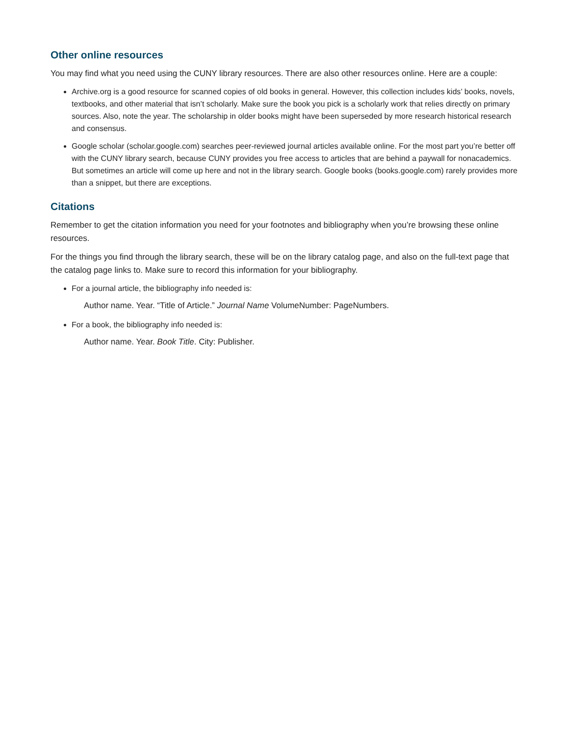Other online resources
You may find what you need using the CUNY library resources. There are also other resources online. Here are a couple:
Archive.org is a good resource for scanned copies of old books in general. However, this collection includes kids’ books, novels, textbooks, and other material that isn’t scholarly. Make sure the book you pick is a scholarly work that relies directly on primary sources. Also, note the year. The scholarship in older books might have been superseded by more research historical research and consensus.
Google scholar (scholar.google.com) searches peer-reviewed journal articles available online. For the most part you’re better off with the CUNY library search, because CUNY provides you free access to articles that are behind a paywall for nonacademics. But sometimes an article will come up here and not in the library search. Google books (books.google.com) rarely provides more than a snippet, but there are exceptions.
Citations
Remember to get the citation information you need for your footnotes and bibliography when you’re browsing these online resources.
For the things you find through the library search, these will be on the library catalog page, and also on the full-text page that the catalog page links to. Make sure to record this information for your bibliography.
For a journal article, the bibliography info needed is:
Author name. Year. “Title of Article.” Journal Name VolumeNumber: PageNumbers.
For a book, the bibliography info needed is:
Author name. Year. Book Title. City: Publisher.